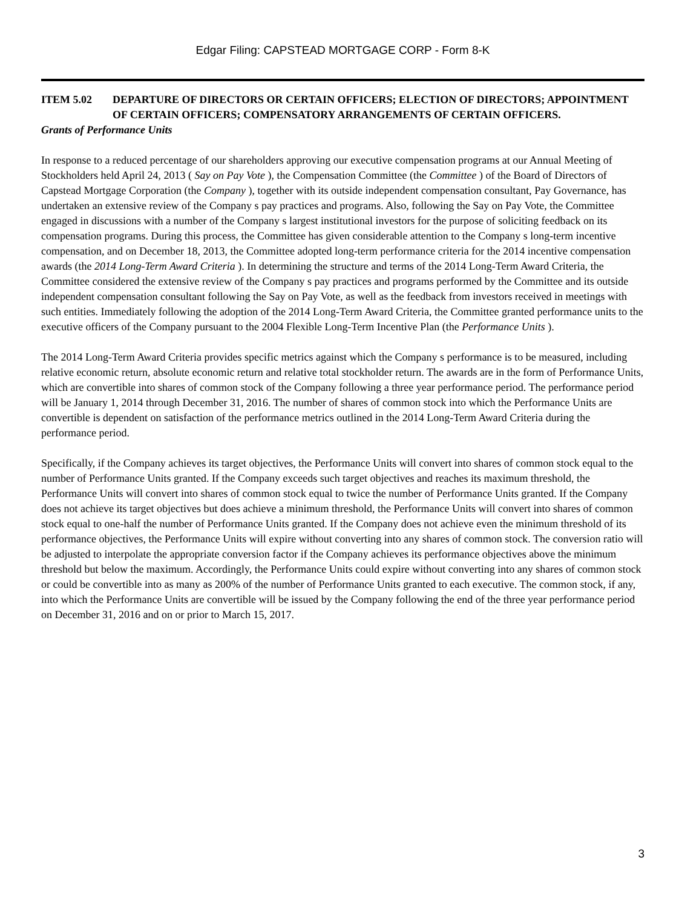Edgar Filing: CAPSTEAD MORTGAGE CORP - Form 8-K
ITEM 5.02 DEPARTURE OF DIRECTORS OR CERTAIN OFFICERS; ELECTION OF DIRECTORS; APPOINTMENT OF CERTAIN OFFICERS; COMPENSATORY ARRANGEMENTS OF CERTAIN OFFICERS.
Grants of Performance Units
In response to a reduced percentage of our shareholders approving our executive compensation programs at our Annual Meeting of Stockholders held April 24, 2013 ( Say on Pay Vote ), the Compensation Committee (the Committee ) of the Board of Directors of Capstead Mortgage Corporation (the Company ), together with its outside independent compensation consultant, Pay Governance, has undertaken an extensive review of the Company s pay practices and programs. Also, following the Say on Pay Vote, the Committee engaged in discussions with a number of the Company s largest institutional investors for the purpose of soliciting feedback on its compensation programs. During this process, the Committee has given considerable attention to the Company s long-term incentive compensation, and on December 18, 2013, the Committee adopted long-term performance criteria for the 2014 incentive compensation awards (the 2014 Long-Term Award Criteria ). In determining the structure and terms of the 2014 Long-Term Award Criteria, the Committee considered the extensive review of the Company s pay practices and programs performed by the Committee and its outside independent compensation consultant following the Say on Pay Vote, as well as the feedback from investors received in meetings with such entities. Immediately following the adoption of the 2014 Long-Term Award Criteria, the Committee granted performance units to the executive officers of the Company pursuant to the 2004 Flexible Long-Term Incentive Plan (the Performance Units ).
The 2014 Long-Term Award Criteria provides specific metrics against which the Company s performance is to be measured, including relative economic return, absolute economic return and relative total stockholder return. The awards are in the form of Performance Units, which are convertible into shares of common stock of the Company following a three year performance period. The performance period will be January 1, 2014 through December 31, 2016. The number of shares of common stock into which the Performance Units are convertible is dependent on satisfaction of the performance metrics outlined in the 2014 Long-Term Award Criteria during the performance period.
Specifically, if the Company achieves its target objectives, the Performance Units will convert into shares of common stock equal to the number of Performance Units granted. If the Company exceeds such target objectives and reaches its maximum threshold, the Performance Units will convert into shares of common stock equal to twice the number of Performance Units granted. If the Company does not achieve its target objectives but does achieve a minimum threshold, the Performance Units will convert into shares of common stock equal to one-half the number of Performance Units granted. If the Company does not achieve even the minimum threshold of its performance objectives, the Performance Units will expire without converting into any shares of common stock. The conversion ratio will be adjusted to interpolate the appropriate conversion factor if the Company achieves its performance objectives above the minimum threshold but below the maximum. Accordingly, the Performance Units could expire without converting into any shares of common stock or could be convertible into as many as 200% of the number of Performance Units granted to each executive. The common stock, if any, into which the Performance Units are convertible will be issued by the Company following the end of the three year performance period on December 31, 2016 and on or prior to March 15, 2017.
3